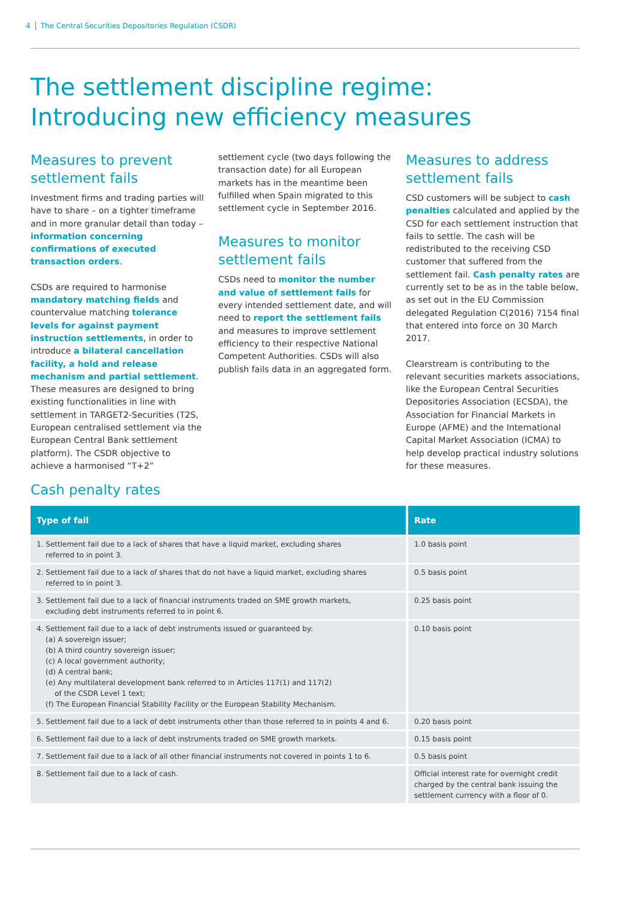4 The Central Securities Depositories Regulation (CSDR)
The settlement discipline regime:
Introducing new efficiency measures
Measures to prevent settlement fails
Investment firms and trading parties will have to share – on a tighter timeframe and in more granular detail than today – information concerning confirmations of executed transaction orders.
CSDs are required to harmonise mandatory matching fields and countervalue matching tolerance levels for against payment instruction settlements, in order to introduce a bilateral cancellation facility, a hold and release mechanism and partial settlement. These measures are designed to bring existing functionalities in line with settlement in TARGET2-Securities (T2S, European centralised settlement via the European Central Bank settlement platform). The CSDR objective to achieve a harmonised “T+2”
settlement cycle (two days following the transaction date) for all European markets has in the meantime been fulfilled when Spain migrated to this settlement cycle in September 2016.
Measures to monitor settlement fails
CSDs need to monitor the number and value of settlement fails for every intended settlement date, and will need to report the settlement fails and measures to improve settlement efficiency to their respective National Competent Authorities. CSDs will also publish fails data in an aggregated form.
Measures to address settlement fails
CSD customers will be subject to cash penalties calculated and applied by the CSD for each settlement instruction that fails to settle. The cash will be redistributed to the receiving CSD customer that suffered from the settlement fail. Cash penalty rates are currently set to be as in the table below, as set out in the EU Commission delegated Regulation C(2016) 7154 final that entered into force on 30 March 2017.
Clearstream is contributing to the relevant securities markets associations, like the European Central Securities Depositories Association (ECSDA), the Association for Financial Markets in Europe (AFME) and the International Capital Market Association (ICMA) to help develop practical industry solutions for these measures.
Cash penalty rates
| Type of fail | Rate |
| --- | --- |
| 1. Settlement fail due to a lack of shares that have a liquid market, excluding shares referred to in point 3. | 1.0 basis point |
| 2. Settlement fail due to a lack of shares that do not have a liquid market, excluding shares referred to in point 3. | 0.5 basis point |
| 3. Settlement fail due to a lack of financial instruments traded on SME growth markets, excluding debt instruments referred to in point 6. | 0.25 basis point |
| 4. Settlement fail due to a lack of debt instruments issued or guaranteed by: (a) A sovereign issuer; (b) A third country sovereign issuer; (c) A local government authority; (d) A central bank; (e) Any multilateral development bank referred to in Articles 117(1) and 117(2) of the CSDR Level 1 text; (f) The European Financial Stability Facility or the European Stability Mechanism. | 0.10 basis point |
| 5. Settlement fail due to a lack of debt instruments other than those referred to in points 4 and 6. | 0.20 basis point |
| 6. Settlement fail due to a lack of debt instruments traded on SME growth markets. | 0.15 basis point |
| 7. Settlement fail due to a lack of all other financial instruments not covered in points 1 to 6. | 0.5 basis point |
| 8. Settlement fail due to a lack of cash. | Official interest rate for overnight credit charged by the central bank issuing the settlement currency with a floor of 0. |